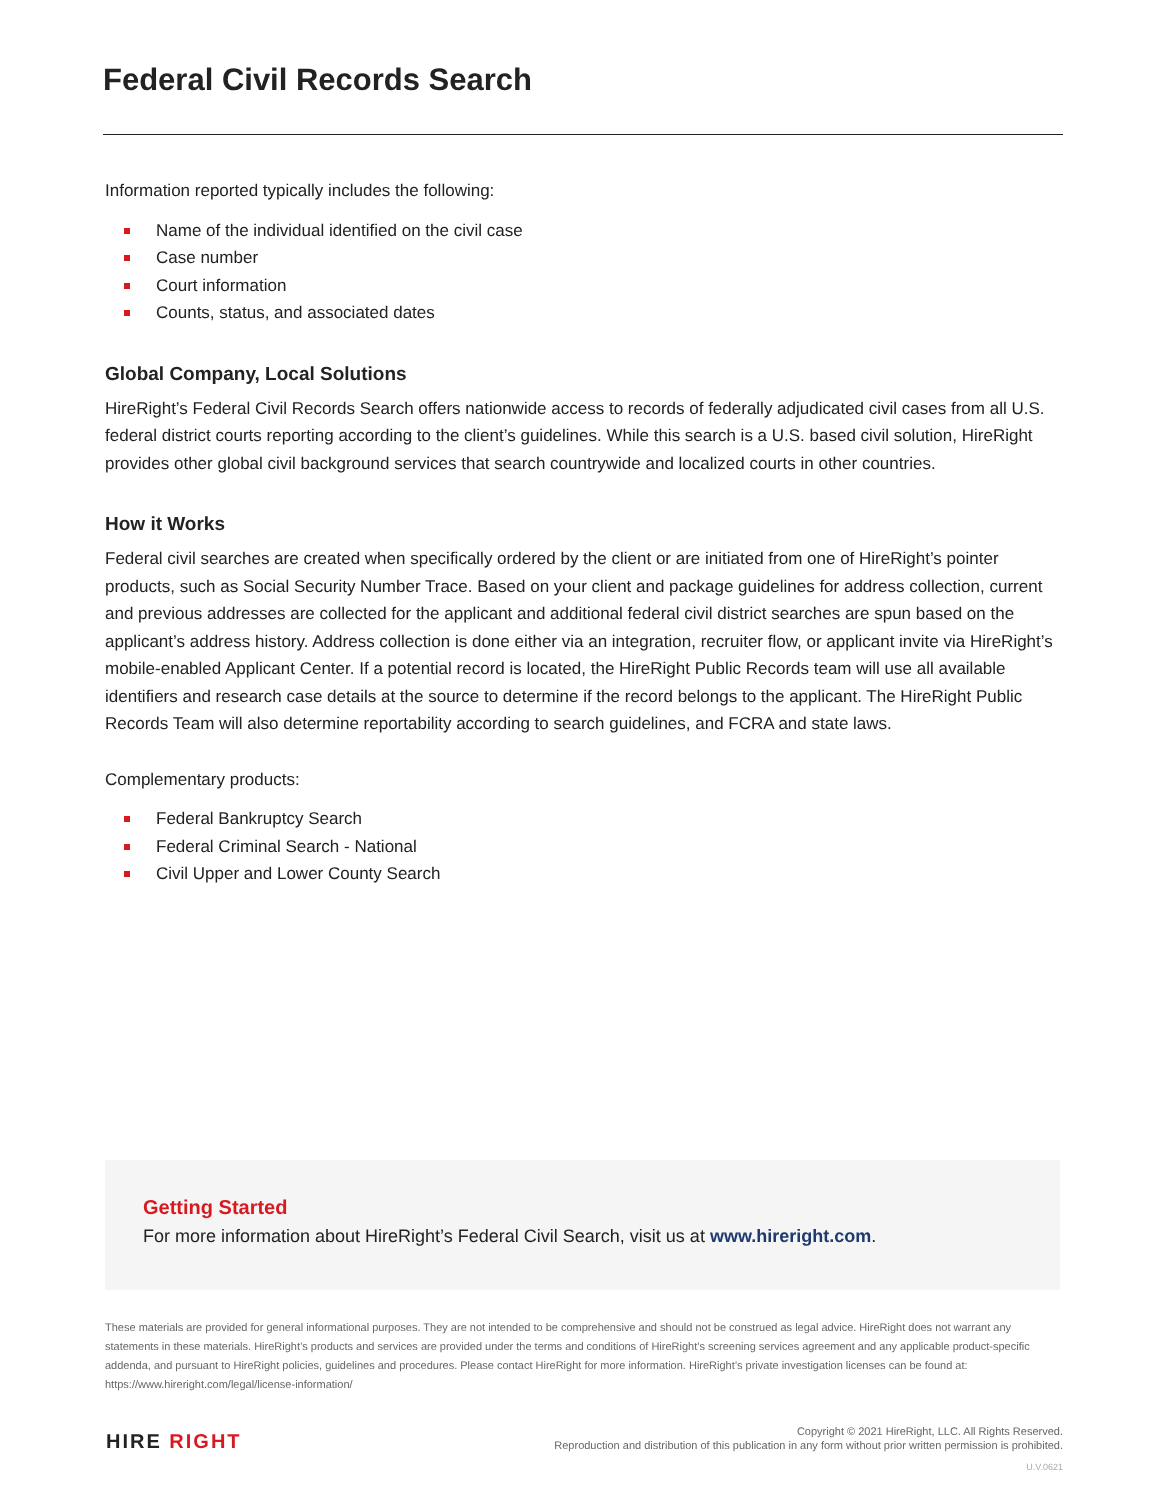Federal Civil Records Search
Information reported typically includes the following:
Name of the individual identified on the civil case
Case number
Court information
Counts, status, and associated dates
Global Company, Local Solutions
HireRight’s Federal Civil Records Search offers nationwide access to records of federally adjudicated civil cases from all U.S. federal district courts reporting according to the client’s guidelines. While this search is a U.S. based civil solution, HireRight provides other global civil background services that search countrywide and localized courts in other countries.
How it Works
Federal civil searches are created when specifically ordered by the client or are initiated from one of HireRight’s pointer products, such as Social Security Number Trace. Based on your client and package guidelines for address collection, current and previous addresses are collected for the applicant and additional federal civil district searches are spun based on the applicant’s address history. Address collection is done either via an integration, recruiter flow, or applicant invite via HireRight’s mobile-enabled Applicant Center. If a potential record is located, the HireRight Public Records team will use all available identifiers and research case details at the source to determine if the record belongs to the applicant. The HireRight Public Records Team will also determine reportability according to search guidelines, and FCRA and state laws.
Complementary products:
Federal Bankruptcy Search
Federal Criminal Search - National
Civil Upper and Lower County Search
Getting Started
For more information about HireRight’s Federal Civil Search, visit us at www.hireright.com.
These materials are provided for general informational purposes. They are not intended to be comprehensive and should not be construed as legal advice. HireRight does not warrant any statements in these materials. HireRight’s products and services are provided under the terms and conditions of HireRight’s screening services agreement and any applicable product-specific addenda, and pursuant to HireRight policies, guidelines and procedures. Please contact HireRight for more information. HireRight’s private investigation licenses can be found at: https://www.hireright.com/legal/license-information/
HIRE RIGHT
Copyright © 2021 HireRight, LLC. All Rights Reserved.
Reproduction and distribution of this publication in any form without prior written permission is prohibited.
U.V.0621